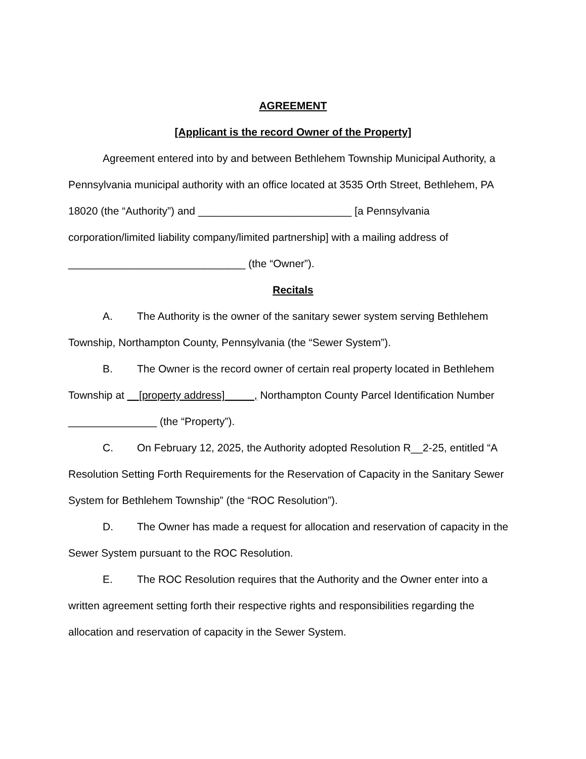AGREEMENT
[Applicant is the record Owner of the Property]
Agreement entered into by and between Bethlehem Township Municipal Authority, a Pennsylvania municipal authority with an office located at 3535 Orth Street, Bethlehem, PA 18020 (the “Authority”) and __________________________ [a Pennsylvania corporation/limited liability company/limited partnership] with a mailing address of ______________________________ (the “Owner”).
Recitals
A. The Authority is the owner of the sanitary sewer system serving Bethlehem Township, Northampton County, Pennsylvania (the “Sewer System”).
B. The Owner is the record owner of certain real property located in Bethlehem Township at __[property address]_____, Northampton County Parcel Identification Number _______________ (the “Property”).
C. On February 12, 2025, the Authority adopted Resolution R__2-25, entitled “A Resolution Setting Forth Requirements for the Reservation of Capacity in the Sanitary Sewer System for Bethlehem Township” (the “ROC Resolution”).
D. The Owner has made a request for allocation and reservation of capacity in the Sewer System pursuant to the ROC Resolution.
E. The ROC Resolution requires that the Authority and the Owner enter into a written agreement setting forth their respective rights and responsibilities regarding the allocation and reservation of capacity in the Sewer System.